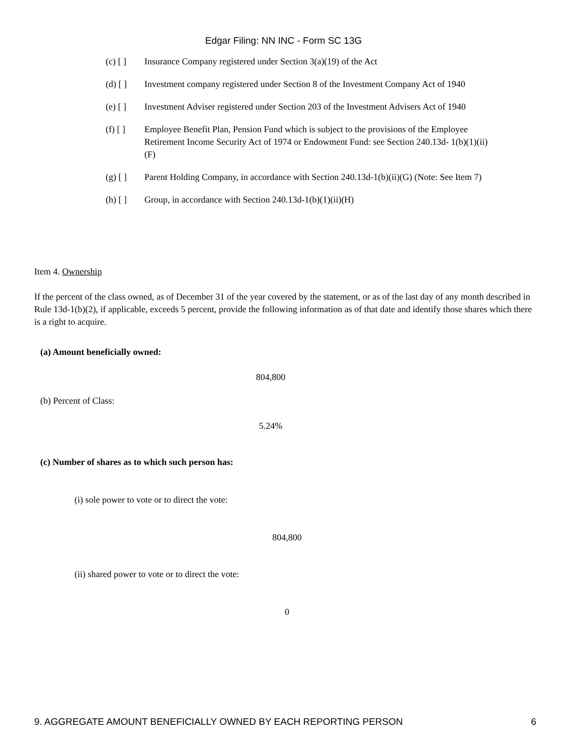Edgar Filing: NN INC - Form SC 13G
(c) [ ] Insurance Company registered under Section 3(a)(19) of the Act
(d) [ ] Investment company registered under Section 8 of the Investment Company Act of 1940
(e) [ ] Investment Adviser registered under Section 203 of the Investment Advisers Act of 1940
(f) [ ] Employee Benefit Plan, Pension Fund which is subject to the provisions of the Employee Retirement Income Security Act of 1974 or Endowment Fund: see Section 240.13d- 1(b)(1)(ii)(F)
(g) [ ] Parent Holding Company, in accordance with Section 240.13d-1(b)(ii)(G) (Note: See Item 7)
(h) [ ] Group, in accordance with Section 240.13d-1(b)(1)(ii)(H)
Item 4. Ownership
If the percent of the class owned, as of December 31 of the year covered by the statement, or as of the last day of any month described in Rule 13d-1(b)(2), if applicable, exceeds 5 percent, provide the following information as of that date and identify those shares which there is a right to acquire.
(a) Amount beneficially owned:
804,800
(b) Percent of Class:
5.24%
(c) Number of shares as to which such person has:
(i) sole power to vote or to direct the vote:
804,800
(ii) shared power to vote or to direct the vote:
0
9. AGGREGATE AMOUNT BENEFICIALLY OWNED BY EACH REPORTING PERSON 6